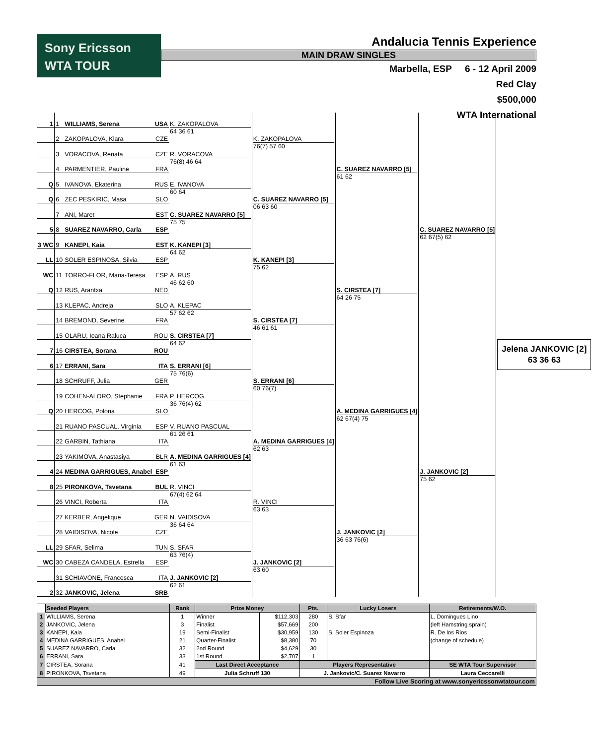Sony Ericsson
WTA TOUR
Andalucia Tennis Experience
MAIN DRAW SINGLES
Marbella, ESP 6 - 12 April 2009
Red Clay
$500,000
WTA International
| 1 | 1 | WILLIAMS, Serena | USA | K. ZAKOPALOVA 64 36 61 | K. ZAKOPALOVA 76(7) 57 60 | C. SUAREZ NAVARRO [5] 61 62 | C. SUAREZ NAVARRO [5] 62 67(5) 62 | Jelena JANKOVIC [2] 63 36 63 |
| | 2 | ZAKOPALOVA, Klara | CZE | | | | | |
| | 3 | VORACOVA, Renata | CZE | R. VORACOVA 76(8) 46 64 | | | | |
| | 4 | PARMENTIER, Pauline | FRA | | | | | |
| Q | 5 | IVANOVA, Ekaterina | RUS | E. IVANOVA 60 64 | C. SUAREZ NAVARRO [5] 06 63 60 | | | |
| Q | 6 | ZEC PESKIRIC, Masa | SLO | | | | | |
| | 7 | ANI, Maret | EST | C. SUAREZ NAVARRO [5] 75 75 | | | | |
| 5 | 8 | SUAREZ NAVARRO, Carla | ESP | | | | | |
| 3 WC | 9 | KANEPI, Kaia | EST | K. KANEPI [3] 64 62 | K. KANEPI [3] 75 62 | S. CIRSTEA [7] 64 26 75 | | |
| LL | 10 | SOLER ESPINOSA, Silvia | ESP | | | | | |
| WC | 11 | TORRO-FLOR, Maria-Teresa | ESP | A. RUS 46 62 60 | | | | |
| Q | 12 | RUS, Arantxa | NED | | | | | |
| | 13 | KLEPAC, Andreja | SLO | A. KLEPAC 57 62 62 | S. CIRSTEA [7] 46 61 61 | | | |
| | 14 | BREMOND, Severine | FRA | | | | | |
| | 15 | OLARU, Ioana Raluca | ROU | S. CIRSTEA [7] 64 62 | | | | |
| 7 | 16 | CIRSTEA, Sorana | ROU | | | | | |
| 6 | 17 | ERRANI, Sara | ITA | S. ERRANI [6] 75 76(6) | S. ERRANI [6] 60 76(7) | A. MEDINA GARRIGUES [4] 62 67(4) 75 | J. JANKOVIC [2] 75 62 | |
| | 18 | SCHRUFF, Julia | GER | | | | | |
| | 19 | COHEN-ALORO, Stephanie | FRA | P. HERCOG 36 76(4) 62 | | | | |
| Q | 20 | HERCOG, Polona | SLO | | | | | |
| | 21 | RUANO PASCUAL, Virginia | ESP | V. RUANO PASCUAL 61 26 61 | A. MEDINA GARRIGUES [4] 62 63 | | | |
| | 22 | GARBIN, Tathiana | ITA | | | | | |
| | 23 | YAKIMOVA, Anastasiya | BLR | A. MEDINA GARRIGUES [4] 61 63 | | | | |
| 4 | 24 | MEDINA GARRIGUES, Anabel | ESP | | | | | |
| 8 | 25 | PIRONKOVA, Tsvetana | BUL | R. VINCI 67(4) 62 64 | R. VINCI 63 63 | J. JANKOVIC [2] 36 63 76(6) | | |
| | 26 | VINCI, Roberta | ITA | | | | | |
| | 27 | KERBER, Angelique | GER | N. VAIDISOVA 36 64 64 | | | | |
| | 28 | VAIDISOVA, Nicole | CZE | | | | | |
| LL | 29 | SFAR, Selima | TUN | S. SFAR 63 76(4) | J. JANKOVIC [2] 63 60 | | | |
| WC | 30 | CABEZA CANDELA, Estrella | ESP | | | | | |
| | 31 | SCHIAVONE, Francesca | ITA | J. JANKOVIC [2] 62 61 | | | | |
| 2 | 32 | JANKOVIC, Jelena | SRB | | | | | |
| | Seeded Players | Rank | Prize Money | | Pts. | Lucky Losers | Retirements/W.O. |
| --- | --- | --- | --- | --- | --- | --- | --- |
| 1 | WILLIAMS, Serena | 1 | Winner | $112,303 | 280 | S. Sfar | L. Domingues Lino |
| 2 | JANKOVIC, Jelena | 3 | Finalist | $57,669 | 200 | | (left Hamstring sprain) |
| 3 | KANEPI, Kaia | 19 | Semi-Finalist | $30,959 | 130 | S. Soler Espinoza | R. De los Rios |
| 4 | MEDINA GARRIGUES, Anabel | 21 | Quarter-Finalist | $8,380 | 70 | | (change of schedule) |
| 5 | SUAREZ NAVARRO, Carla | 32 | 2nd Round | $4,629 | 30 | | |
| 6 | ERRANI, Sara | 33 | 1st Round | $2,707 | 1 | | |
| 7 | CIRSTEA, Sorana | 41 | Last Direct Acceptance | | Players Representative | | SE WTA Tour Supervisor |
| 8 | PIRONKOVA, Tsvetana | 49 | Julia Schruff 130 | | J. Jankovic/C. Suarez Navarro | | Laura Ceccarelli |
| Follow Live Scoring at www.sonyericssonwtatour.com | | | | | | | |